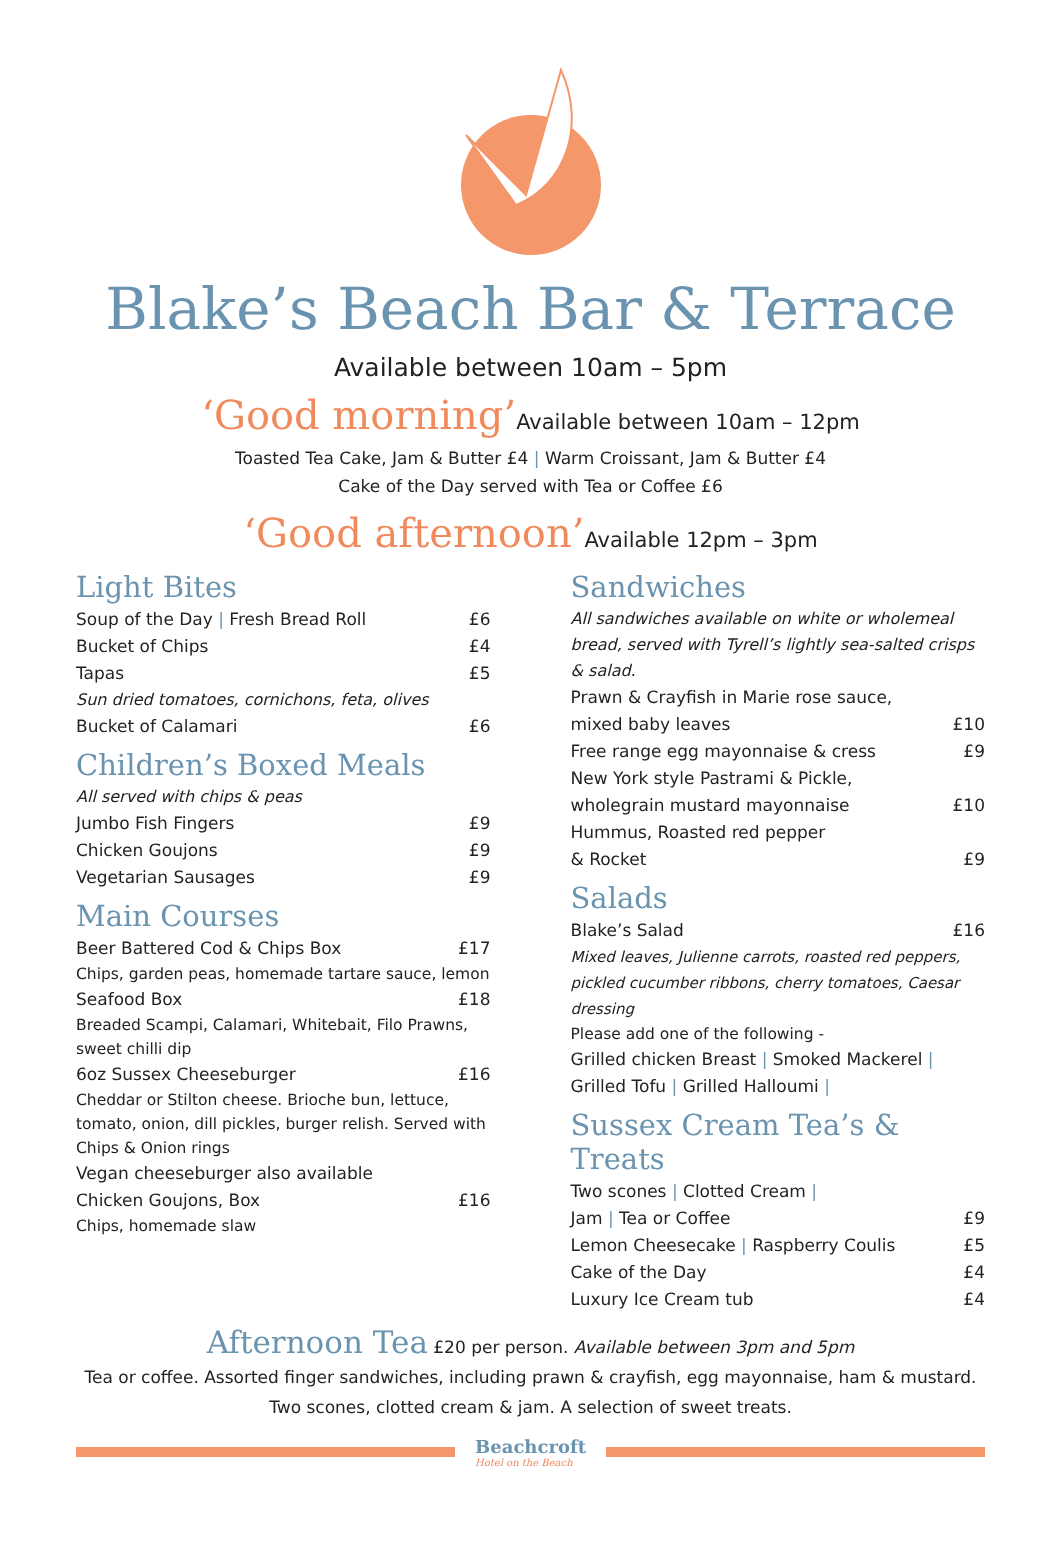Blake’s Beach Bar & Terrace
Available between 10am – 5pm
‘Good morning’Available between 10am – 12pm
Toasted Tea Cake, Jam & Butter £4 | Warm Croissant, Jam & Butter £4
Cake of the Day served with Tea or Coffee £6
‘Good afternoon’Available 12pm – 3pm
Light Bites
Soup of the Day | Fresh Bread Roll £6
Bucket of Chips £4
Tapas £5
Sun dried tomatoes, cornichons, feta, olives
Bucket of Calamari £6
Children’s Boxed Meals
All served with chips & peas
Jumbo Fish Fingers £9
Chicken Goujons £9
Vegetarian Sausages £9
Main Courses
Beer Battered Cod & Chips Box £17
Chips, garden peas, homemade tartare sauce, lemon
Seafood Box £18
Breaded Scampi, Calamari, Whitebait, Filo Prawns, sweet chilli dip
6oz Sussex Cheeseburger £16
Cheddar or Stilton cheese. Brioche bun, lettuce, tomato, onion, dill pickles, burger relish. Served with Chips & Onion rings
Vegan cheeseburger also available
Chicken Goujons, Box £16
Chips, homemade slaw
Sandwiches
All sandwiches available on white or wholemeal bread, served with Tyrell’s lightly sea-salted crisps & salad.
Prawn & Crayfish in Marie rose sauce,
mixed baby leaves £10
Free range egg mayonnaise & cress £9
New York style Pastrami & Pickle,
wholegrain mustard mayonnaise £10
Hummus, Roasted red pepper
& Rocket £9
Salads
Blake’s Salad £16
Mixed leaves, Julienne carrots, roasted red peppers, pickled cucumber ribbons, cherry tomatoes, Caesar dressing
Please add one of the following -
Grilled chicken Breast | Smoked Mackerel |
Grilled Tofu | Grilled Halloumi |
Sussex Cream Tea’s & Treats
Two scones | Clotted Cream |
Jam | Tea or Coffee £9
Lemon Cheesecake | Raspberry Coulis £5
Cake of the Day £4
Luxury Ice Cream tub £4
Afternoon Tea £20 per person. Available between 3pm and 5pm
Tea or coffee. Assorted finger sandwiches, including prawn & crayfish, egg mayonnaise, ham & mustard.
Two scones, clotted cream & jam. A selection of sweet treats.
Beachcroft
Hotel on the Beach